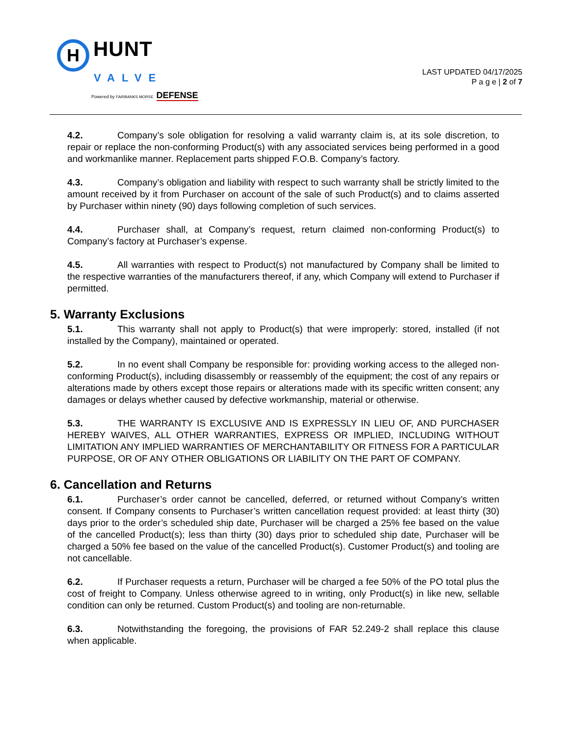H HUNT
VALVE
Powered by FAIRBANKS MORSE DEFENSE
LAST UPDATED 04/17/2025
P a g e | 2 of 7
4.2. Company’s sole obligation for resolving a valid warranty claim is, at its sole discretion, to repair or replace the non-conforming Product(s) with any associated services being performed in a good and workmanlike manner. Replacement parts shipped F.O.B. Company’s factory.
4.3. Company’s obligation and liability with respect to such warranty shall be strictly limited to the amount received by it from Purchaser on account of the sale of such Product(s) and to claims asserted by Purchaser within ninety (90) days following completion of such services.
4.4. Purchaser shall, at Company’s request, return claimed non-conforming Product(s) to Company’s factory at Purchaser’s expense.
4.5. All warranties with respect to Product(s) not manufactured by Company shall be limited to the respective warranties of the manufacturers thereof, if any, which Company will extend to Purchaser if permitted.
5. Warranty Exclusions
5.1. This warranty shall not apply to Product(s) that were improperly: stored, installed (if not installed by the Company), maintained or operated.
5.2. In no event shall Company be responsible for: providing working access to the alleged non-conforming Product(s), including disassembly or reassembly of the equipment; the cost of any repairs or alterations made by others except those repairs or alterations made with its specific written consent; any damages or delays whether caused by defective workmanship, material or otherwise.
5.3. THE WARRANTY IS EXCLUSIVE AND IS EXPRESSLY IN LIEU OF, AND PURCHASER HEREBY WAIVES, ALL OTHER WARRANTIES, EXPRESS OR IMPLIED, INCLUDING WITHOUT LIMITATION ANY IMPLIED WARRANTIES OF MERCHANTABILITY OR FITNESS FOR A PARTICULAR PURPOSE, OR OF ANY OTHER OBLIGATIONS OR LIABILITY ON THE PART OF COMPANY.
6. Cancellation and Returns
6.1. Purchaser’s order cannot be cancelled, deferred, or returned without Company’s written consent. If Company consents to Purchaser’s written cancellation request provided: at least thirty (30) days prior to the order’s scheduled ship date, Purchaser will be charged a 25% fee based on the value of the cancelled Product(s); less than thirty (30) days prior to scheduled ship date, Purchaser will be charged a 50% fee based on the value of the cancelled Product(s). Customer Product(s) and tooling are not cancellable.
6.2. If Purchaser requests a return, Purchaser will be charged a fee 50% of the PO total plus the cost of freight to Company. Unless otherwise agreed to in writing, only Product(s) in like new, sellable condition can only be returned. Custom Product(s) and tooling are non-returnable.
6.3. Notwithstanding the foregoing, the provisions of FAR 52.249-2 shall replace this clause when applicable.